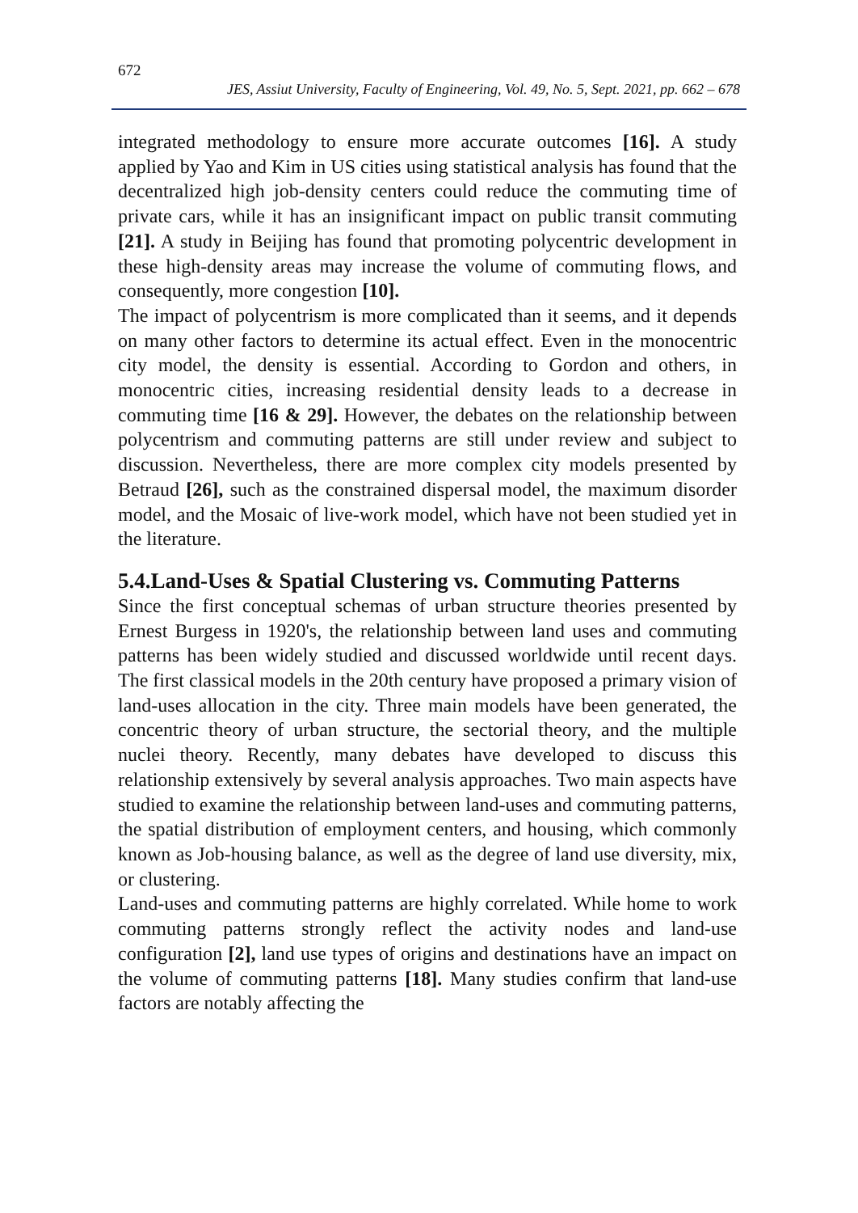672
JES, Assiut University, Faculty of Engineering, Vol. 49, No. 5, Sept. 2021, pp. 662 – 678
integrated methodology to ensure more accurate outcomes [16]. A study applied by Yao and Kim in US cities using statistical analysis has found that the decentralized high job-density centers could reduce the commuting time of private cars, while it has an insignificant impact on public transit commuting [21]. A study in Beijing has found that promoting polycentric development in these high-density areas may increase the volume of commuting flows, and consequently, more congestion [10].
The impact of polycentrism is more complicated than it seems, and it depends on many other factors to determine its actual effect. Even in the monocentric city model, the density is essential. According to Gordon and others, in monocentric cities, increasing residential density leads to a decrease in commuting time [16 & 29]. However, the debates on the relationship between polycentrism and commuting patterns are still under review and subject to discussion. Nevertheless, there are more complex city models presented by Betraud [26], such as the constrained dispersal model, the maximum disorder model, and the Mosaic of live-work model, which have not been studied yet in the literature.
5.4.Land-Uses & Spatial Clustering vs. Commuting Patterns
Since the first conceptual schemas of urban structure theories presented by Ernest Burgess in 1920's, the relationship between land uses and commuting patterns has been widely studied and discussed worldwide until recent days. The first classical models in the 20th century have proposed a primary vision of land-uses allocation in the city. Three main models have been generated, the concentric theory of urban structure, the sectorial theory, and the multiple nuclei theory. Recently, many debates have developed to discuss this relationship extensively by several analysis approaches. Two main aspects have studied to examine the relationship between land-uses and commuting patterns, the spatial distribution of employment centers, and housing, which commonly known as Job-housing balance, as well as the degree of land use diversity, mix, or clustering.
Land-uses and commuting patterns are highly correlated. While home to work commuting patterns strongly reflect the activity nodes and land-use configuration [2], land use types of origins and destinations have an impact on the volume of commuting patterns [18]. Many studies confirm that land-use factors are notably affecting the